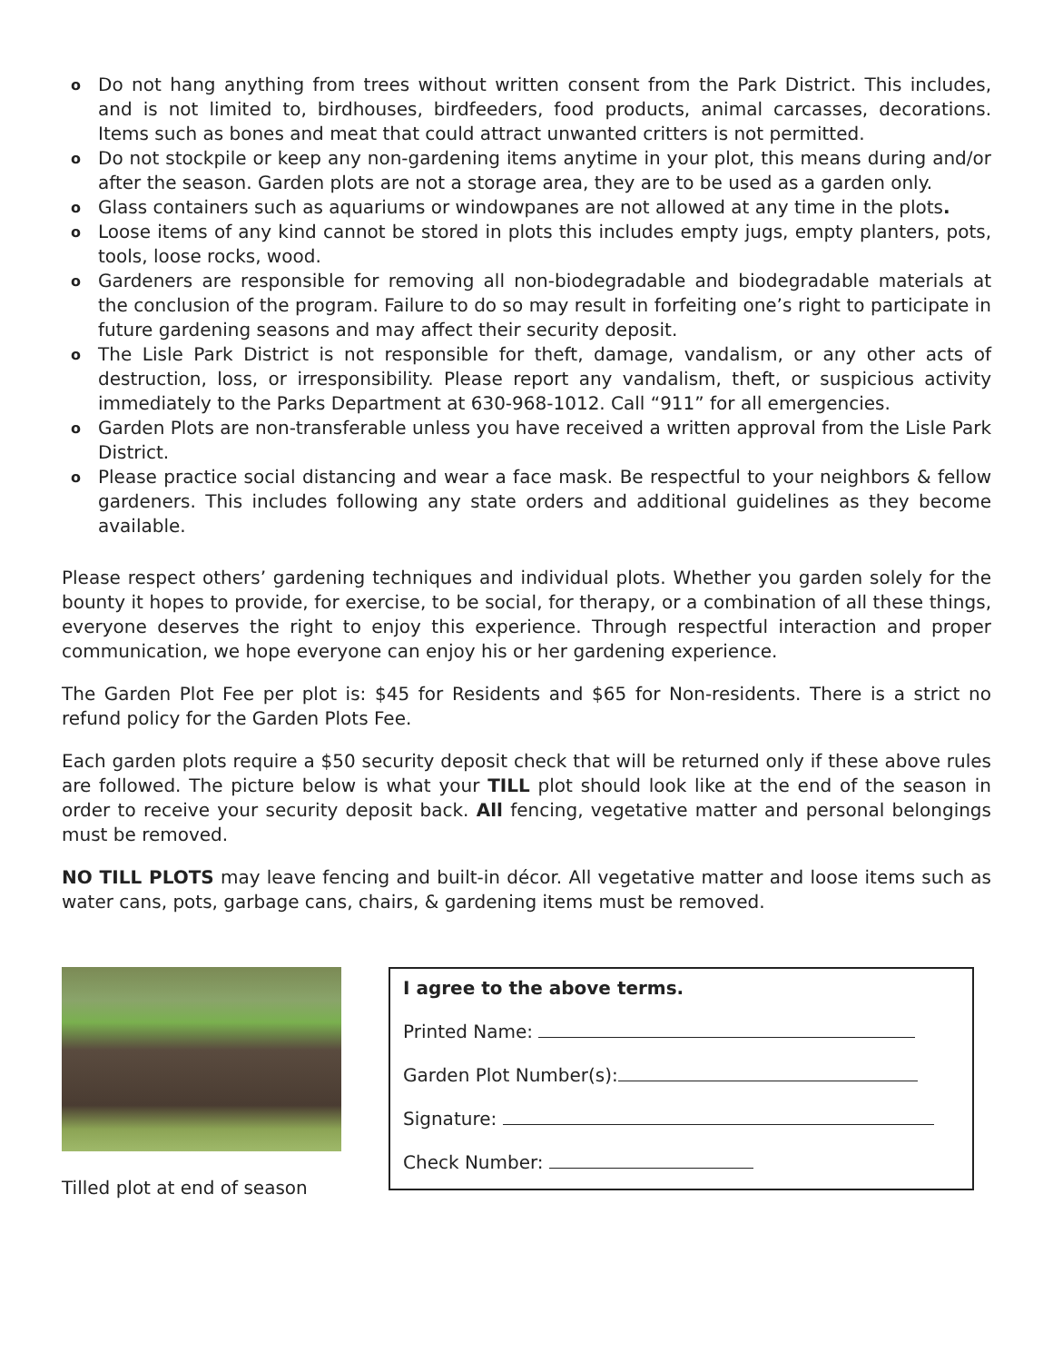o Do not hang anything from trees without written consent from the Park District. This includes, and is not limited to, birdhouses, birdfeeders, food products, animal carcasses, decorations. Items such as bones and meat that could attract unwanted critters is not permitted.
o Do not stockpile or keep any non-gardening items anytime in your plot, this means during and/or after the season. Garden plots are not a storage area, they are to be used as a garden only.
o Glass containers such as aquariums or windowpanes are not allowed at any time in the plots.
o Loose items of any kind cannot be stored in plots this includes empty jugs, empty planters, pots, tools, loose rocks, wood.
o Gardeners are responsible for removing all non-biodegradable and biodegradable materials at the conclusion of the program. Failure to do so may result in forfeiting one’s right to participate in future gardening seasons and may affect their security deposit.
o The Lisle Park District is not responsible for theft, damage, vandalism, or any other acts of destruction, loss, or irresponsibility. Please report any vandalism, theft, or suspicious activity immediately to the Parks Department at 630-968-1012. Call “911” for all emergencies.
o Garden Plots are non-transferable unless you have received a written approval from the Lisle Park District.
o Please practice social distancing and wear a face mask. Be respectful to your neighbors & fellow gardeners. This includes following any state orders and additional guidelines as they become available.
Please respect others’ gardening techniques and individual plots. Whether you garden solely for the bounty it hopes to provide, for exercise, to be social, for therapy, or a combination of all these things, everyone deserves the right to enjoy this experience. Through respectful interaction and proper communication, we hope everyone can enjoy his or her gardening experience.
The Garden Plot Fee per plot is: $45 for Residents and $65 for Non-residents. There is a strict no refund policy for the Garden Plots Fee.
Each garden plots require a $50 security deposit check that will be returned only if these above rules are followed. The picture below is what your TILL plot should look like at the end of the season in order to receive your security deposit back. All fencing, vegetative matter and personal belongings must be removed.
NO TILL PLOTS may leave fencing and built-in décor. All vegetative matter and loose items such as water cans, pots, garbage cans, chairs, & gardening items must be removed.
Tilled plot at end of season
I agree to the above terms.
Printed Name:
Garden Plot Number(s):
Signature:
Check Number: